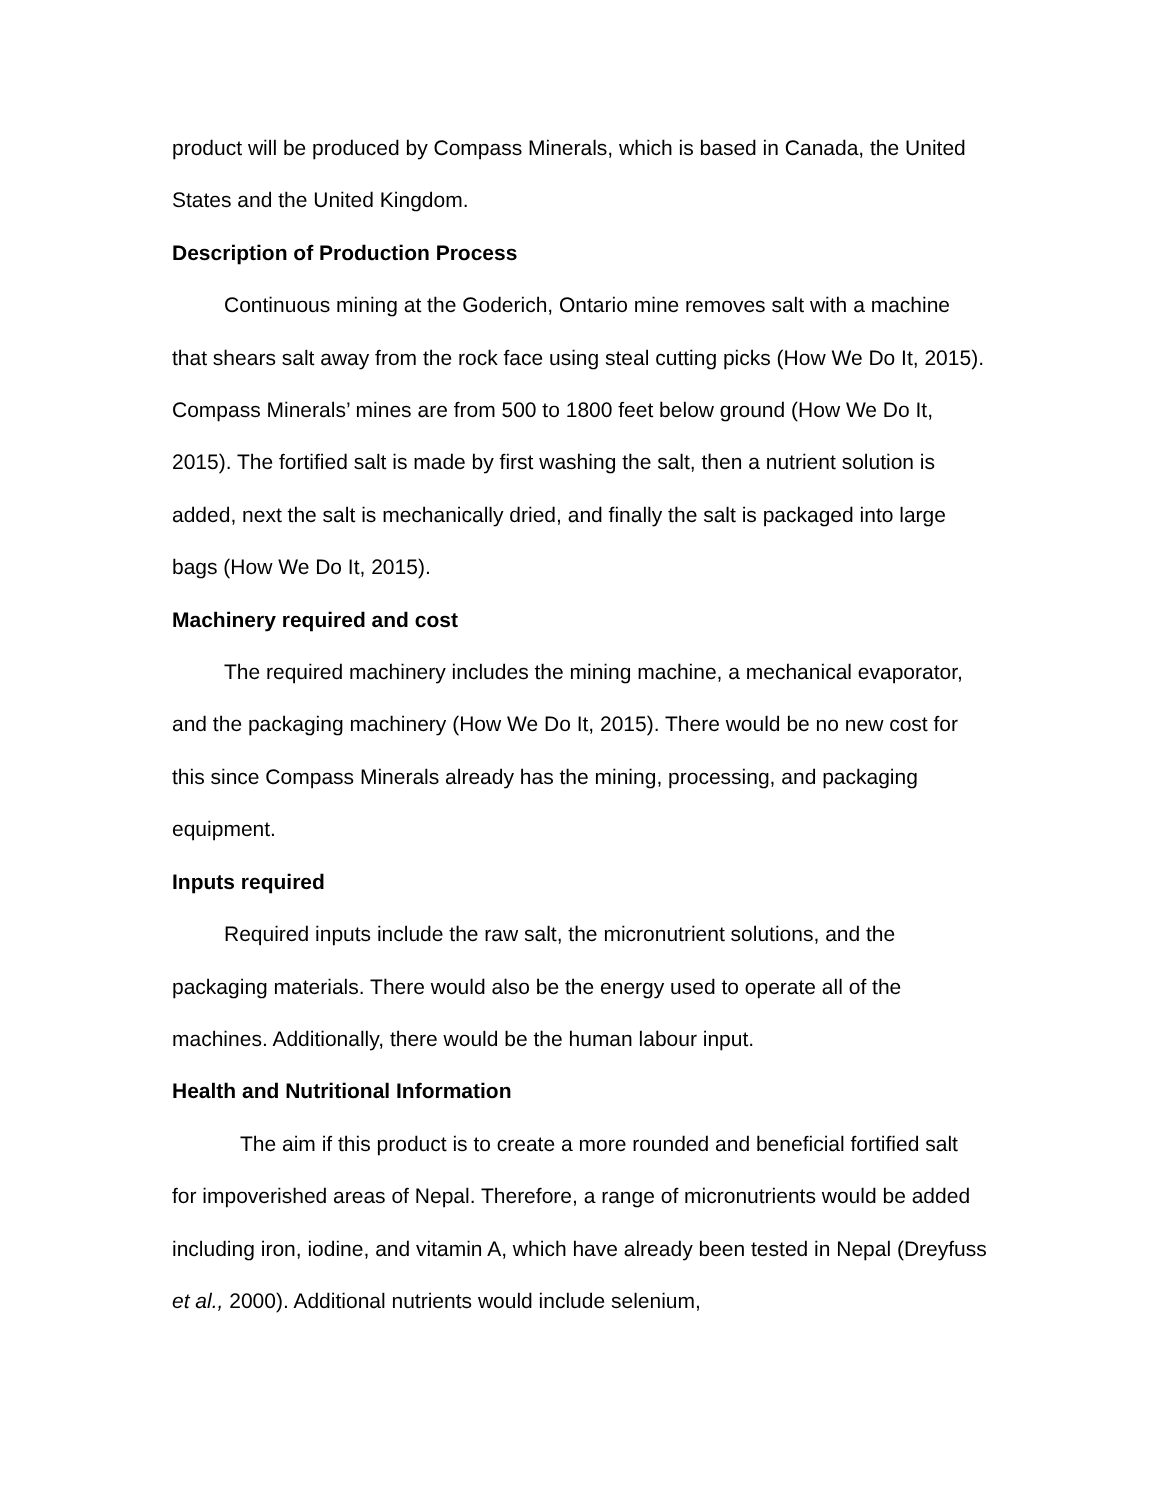product will be produced by Compass Minerals, which is based in Canada, the United States and the United Kingdom.
Description of Production Process
Continuous mining at the Goderich, Ontario mine removes salt with a machine that shears salt away from the rock face using steal cutting picks (How We Do It, 2015). Compass Minerals’ mines are from 500 to 1800 feet below ground (How We Do It, 2015). The fortified salt is made by first washing the salt, then a nutrient solution is added, next the salt is mechanically dried, and finally the salt is packaged into large bags (How We Do It, 2015).
Machinery required and cost
The required machinery includes the mining machine, a mechanical evaporator, and the packaging machinery (How We Do It, 2015). There would be no new cost for this since Compass Minerals already has the mining, processing, and packaging equipment.
Inputs required
Required inputs include the raw salt, the micronutrient solutions, and the packaging materials. There would also be the energy used to operate all of the machines. Additionally, there would be the human labour input.
Health and Nutritional Information
The aim if this product is to create a more rounded and beneficial fortified salt for impoverished areas of Nepal. Therefore, a range of micronutrients would be added including iron, iodine, and vitamin A, which have already been tested in Nepal (Dreyfuss et al., 2000). Additional nutrients would include selenium,